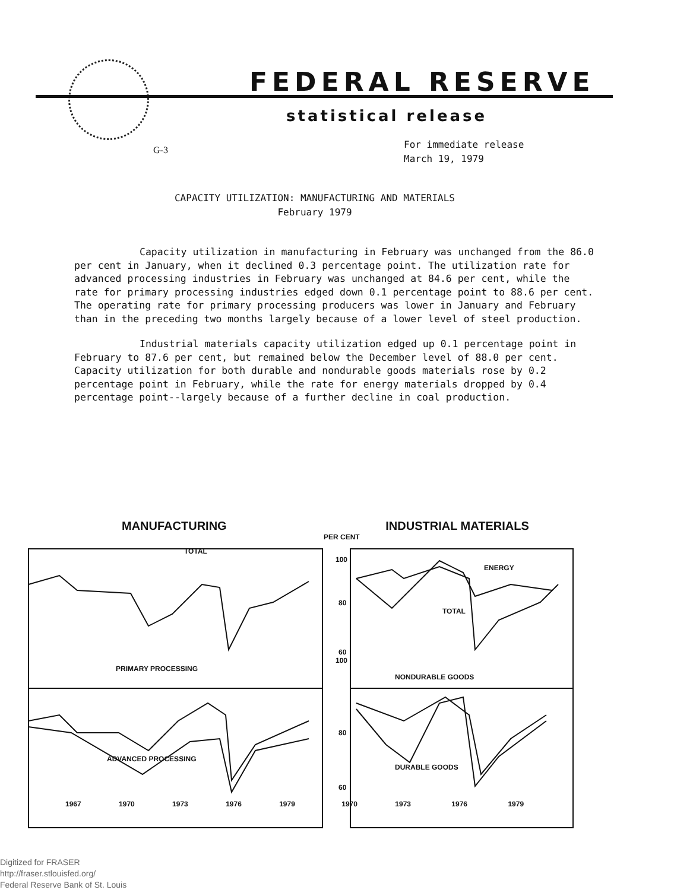FEDERAL RESERVE
statistical release
G-3
For immediate release
March 19, 1979
CAPACITY UTILIZATION: MANUFACTURING AND MATERIALS
February 1979
Capacity utilization in manufacturing in February was unchanged from the 86.0 per cent in January, when it declined 0.3 percentage point. The utilization rate for advanced processing industries in February was unchanged at 84.6 per cent, while the rate for primary processing industries edged down 0.1 percentage point to 88.6 per cent. The operating rate for primary processing producers was lower in January and February than in the preceding two months largely because of a lower level of steel production.
Industrial materials capacity utilization edged up 0.1 percentage point in February to 87.6 per cent, but remained below the December level of 88.0 per cent. Capacity utilization for both durable and nondurable goods materials rose by 0.2 percentage point in February, while the rate for energy materials dropped by 0.4 percentage point--largely because of a further decline in coal production.
MANUFACTURING INDUSTRIAL MATERIALS
PER CENT
TOTAL
100
ENERGY
80
TOTAL
60
100
PRIMARY PROCESSING
NONDURABLE GOODS
80
ADVANCED PROCESSING
DURABLE GOODS
60
1967 1970 1973 1976 1979 1970 1973 1976 1979
Digitized for FRASER
http://fraser.stlouisfed.org/
Federal Reserve Bank of St. Louis